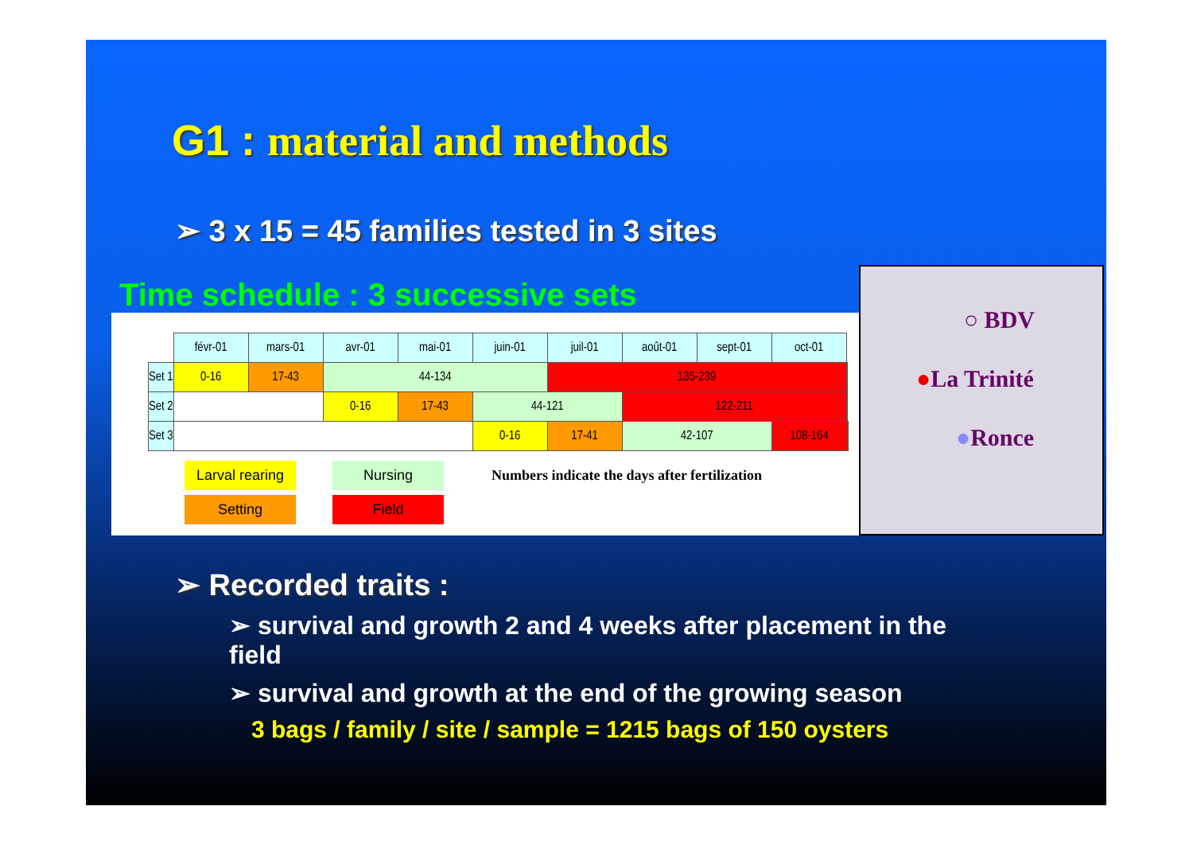G1 : material and methods
➢ 3 x 15 = 45 families tested in 3 sites
Time schedule : 3 successive sets
| | févr-01 | mars-01 | avr-01 | mai-01 | juin-01 | juil-01 | août-01 | sept-01 | oct-01 | | |
| Set 1 | 0-16 | 17-43 | 44-134 | | | 135-239 | | | | | |
| Set 2 | | | 0-16 | 17-43 | 44-121 | | 122-211 | | | | |
| Set 3 | | | | | 0-16 | 17-41 | 42-107 | | 108-164 | | |
Larval rearing
Nursing
Numbers indicate the days after fertilization
Setting Field
○ BDV
●La Trinité
●Ronce
➢ Recorded traits :
➢ survival and growth 2 and 4 weeks after placement in the field
➢ survival and growth at the end of the growing season
3 bags / family / site / sample = 1215 bags of 150 oysters